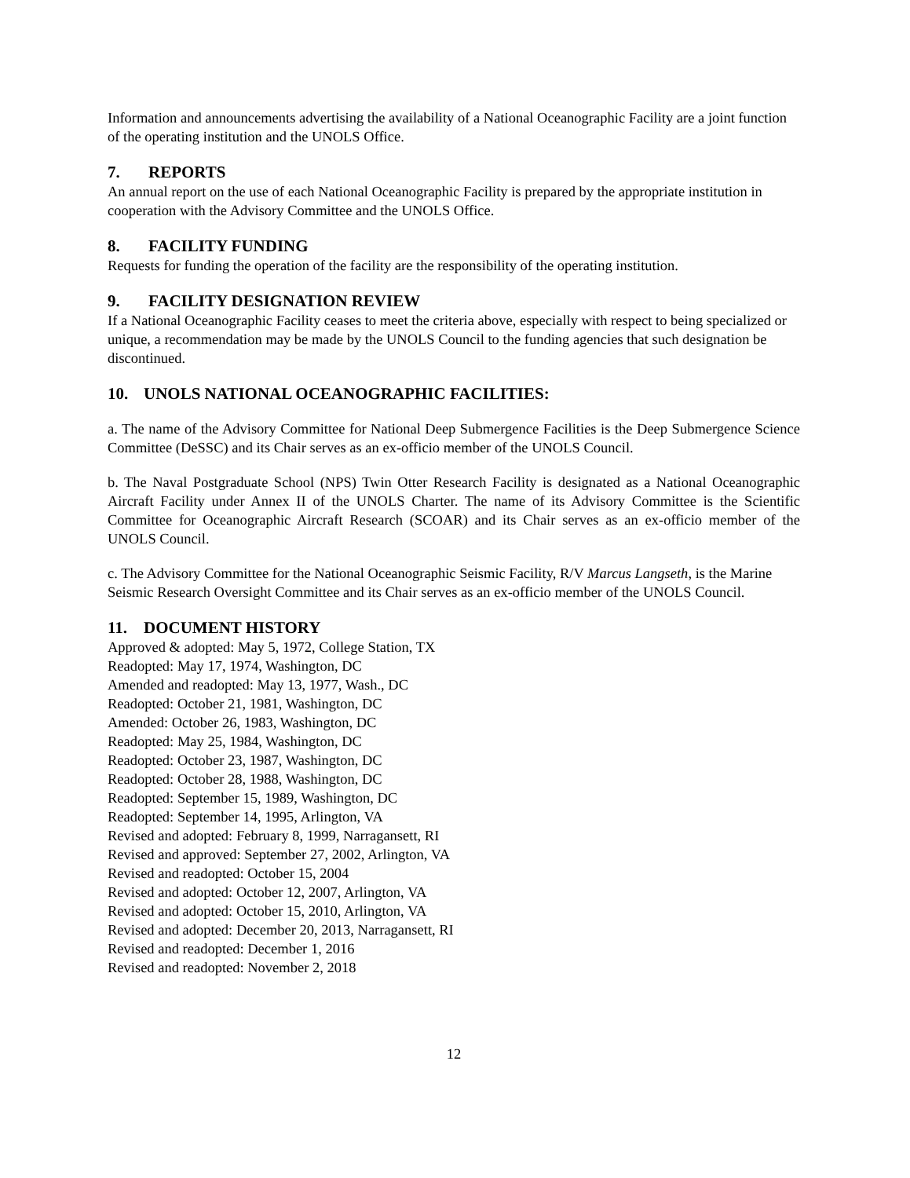Information and announcements advertising the availability of a National Oceanographic Facility are a joint function of the operating institution and the UNOLS Office.
7. REPORTS
An annual report on the use of each National Oceanographic Facility is prepared by the appropriate institution in cooperation with the Advisory Committee and the UNOLS Office.
8. FACILITY FUNDING
Requests for funding the operation of the facility are the responsibility of the operating institution.
9. FACILITY DESIGNATION REVIEW
If a National Oceanographic Facility ceases to meet the criteria above, especially with respect to being specialized or unique, a recommendation may be made by the UNOLS Council to the funding agencies that such designation be discontinued.
10. UNOLS NATIONAL OCEANOGRAPHIC FACILITIES:
a. The name of the Advisory Committee for National Deep Submergence Facilities is the Deep Submergence Science Committee (DeSSC) and its Chair serves as an ex-officio member of the UNOLS Council.
b. The Naval Postgraduate School (NPS) Twin Otter Research Facility is designated as a National Oceanographic Aircraft Facility under Annex II of the UNOLS Charter. The name of its Advisory Committee is the Scientific Committee for Oceanographic Aircraft Research (SCOAR) and its Chair serves as an ex-officio member of the UNOLS Council.
c. The Advisory Committee for the National Oceanographic Seismic Facility, R/V Marcus Langseth, is the Marine Seismic Research Oversight Committee and its Chair serves as an ex-officio member of the UNOLS Council.
11. DOCUMENT HISTORY
Approved & adopted: May 5, 1972, College Station, TX
Readopted: May 17, 1974, Washington, DC
Amended and readopted: May 13, 1977, Wash., DC
Readopted: October 21, 1981, Washington, DC
Amended: October 26, 1983, Washington, DC
Readopted: May 25, 1984, Washington, DC
Readopted: October 23, 1987, Washington, DC
Readopted: October 28, 1988, Washington, DC
Readopted: September 15, 1989, Washington, DC
Readopted: September 14, 1995, Arlington, VA
Revised and adopted: February 8, 1999, Narragansett, RI
Revised and approved: September 27, 2002, Arlington, VA
Revised and readopted: October 15, 2004
Revised and adopted: October 12, 2007, Arlington, VA
Revised and adopted: October 15, 2010, Arlington, VA
Revised and adopted: December 20, 2013, Narragansett, RI
Revised and readopted: December 1, 2016
Revised and readopted: November 2, 2018
12